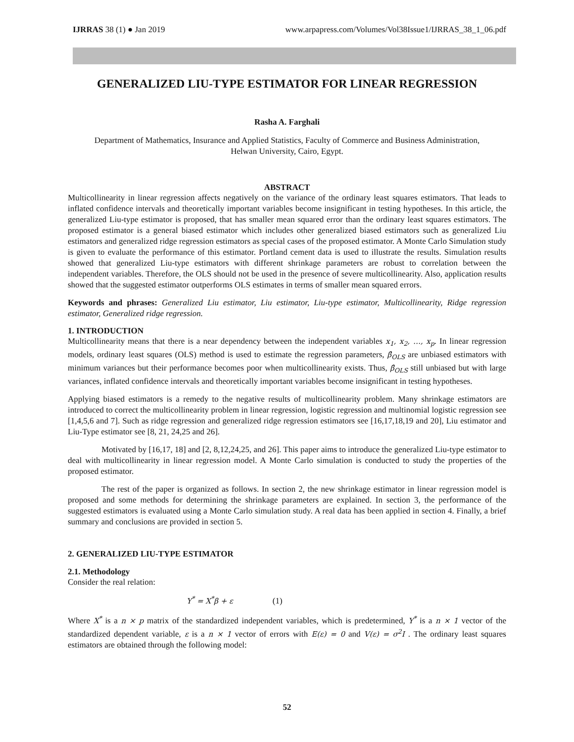IJRRAS 38 (1) ● Jan 2019 www.arpapress.com/Volumes/Vol38Issue1/IJRRAS_38_1_06.pdf
GENERALIZED LIU-TYPE ESTIMATOR FOR LINEAR REGRESSION
Rasha A. Farghali
Department of Mathematics, Insurance and Applied Statistics, Faculty of Commerce and Business Administration,
Helwan University, Cairo, Egypt.
ABSTRACT
Multicollinearity in linear regression affects negatively on the variance of the ordinary least squares estimators. That leads to inflated confidence intervals and theoretically important variables become insignificant in testing hypotheses. In this article, the generalized Liu-type estimator is proposed, that has smaller mean squared error than the ordinary least squares estimators. The proposed estimator is a general biased estimator which includes other generalized biased estimators such as generalized Liu estimators and generalized ridge regression estimators as special cases of the proposed estimator. A Monte Carlo Simulation study is given to evaluate the performance of this estimator. Portland cement data is used to illustrate the results. Simulation results showed that generalized Liu-type estimators with different shrinkage parameters are robust to correlation between the independent variables. Therefore, the OLS should not be used in the presence of severe multicollinearity. Also, application results showed that the suggested estimator outperforms OLS estimates in terms of smaller mean squared errors.
Keywords and phrases: Generalized Liu estimator, Liu estimator, Liu-type estimator, Multicollinearity, Ridge regression estimator, Generalized ridge regression.
1. INTRODUCTION
Multicollinearity means that there is a near dependency between the independent variables x<sub>1</sub>, x<sub>2</sub>, …, x<sub>p</sub>. In linear regression models, ordinary least squares (OLS) method is used to estimate the regression parameters, β̂<sub>OLS</sub> are unbiased estimators with minimum variances but their performance becomes poor when multicollinearity exists. Thus, β̂<sub>OLS</sub> still unbiased but with large variances, inflated confidence intervals and theoretically important variables become insignificant in testing hypotheses.
Applying biased estimators is a remedy to the negative results of multicollinearity problem. Many shrinkage estimators are introduced to correct the multicollinearity problem in linear regression, logistic regression and multinomial logistic regression see [1,4,5,6 and 7]. Such as ridge regression and generalized ridge regression estimators see [16,17,18,19 and 20], Liu estimator and Liu-Type estimator see [8, 21, 24,25 and 26].
Motivated by [16,17, 18] and [2, 8,12,24,25, and 26]. This paper aims to introduce the generalized Liu-type estimator to deal with multicollinearity in linear regression model. A Monte Carlo simulation is conducted to study the properties of the proposed estimator.
The rest of the paper is organized as follows. In section 2, the new shrinkage estimator in linear regression model is proposed and some methods for determining the shrinkage parameters are explained. In section 3, the performance of the suggested estimators is evaluated using a Monte Carlo simulation study. A real data has been applied in section 4. Finally, a brief summary and conclusions are provided in section 5.
2. GENERALIZED LIU-TYPE ESTIMATOR
2.1. Methodology
Consider the real relation:
Y<sup>*</sup> = X<sup>*</sup>β + ε (1)
Where X<sup>*</sup> is a n × p matrix of the standardized independent variables, which is predetermined, Y<sup>*</sup> is a n × 1 vector of the standardized dependent variable, ε is a n × 1 vector of errors with E(ε) = 0 and V(ε) = σ<sup>2</sup>I . The ordinary least squares estimators are obtained through the following model:
52